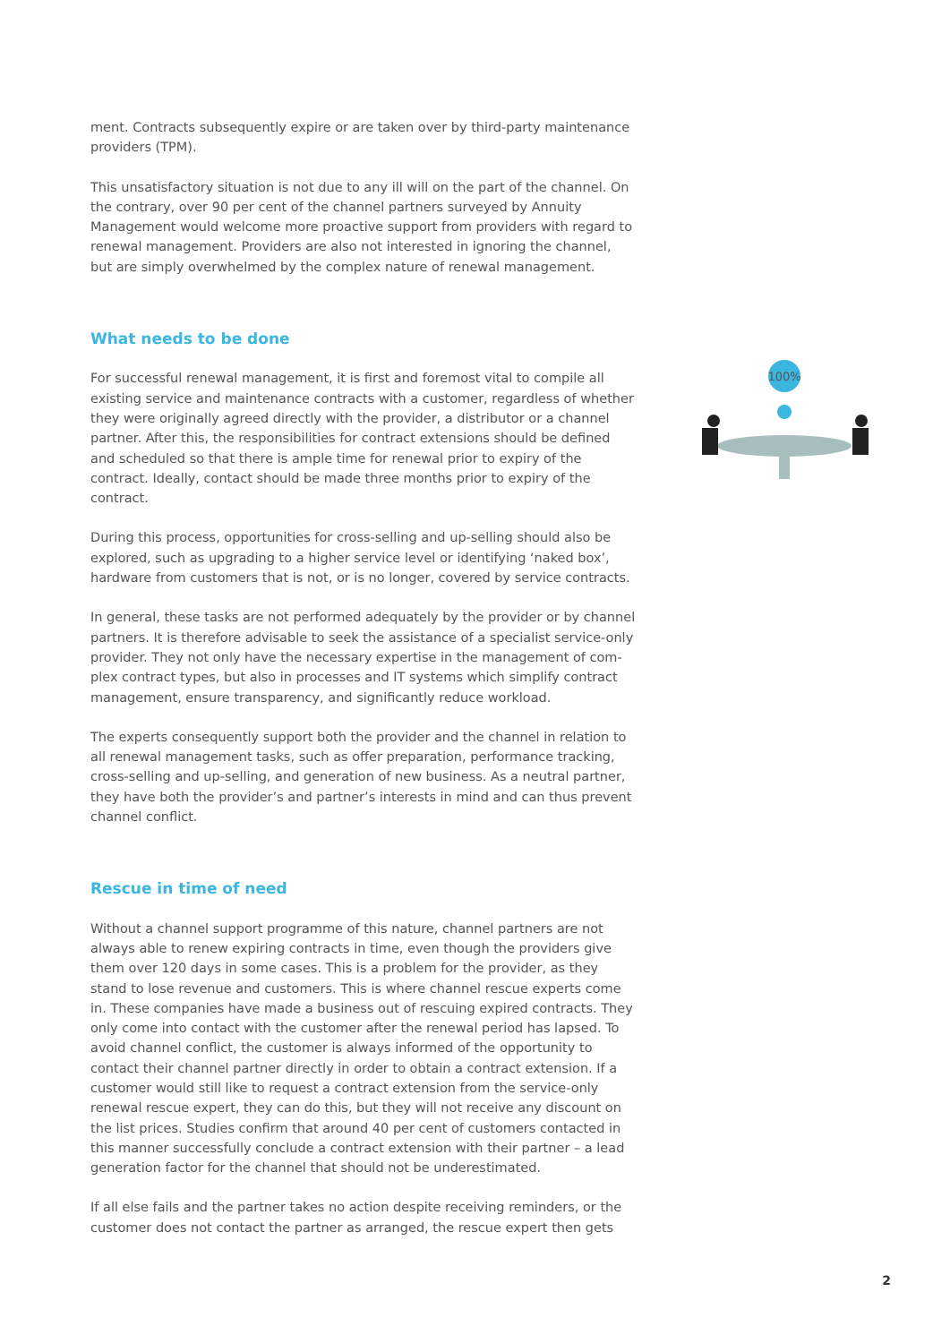ment. Contracts subsequently expire or are taken over by third-party maintenance providers (TPM).
This unsatisfactory situation is not due to any ill will on the part of the channel. On the contrary, over 90 per cent of the channel partners surveyed by Annuity Manage­ment would welcome more proactive support from providers with regard to renewal management. Providers are also not interested in ignoring the channel, but are simply overwhelmed by the complex nature of renewal management.
What needs to be done
For successful renewal management, it is first and foremost vital to compile all existing service and maintenance contracts with a customer, regardless of whether they were originally agreed directly with the provider, a distributor or a channel partner. After this, the responsibilities for contract extensions should be defined and scheduled so that there is ample time for renewal prior to expiry of the contract. Ideally, contact should be made three months prior to expiry of the contract.
During this process, opportunities for cross-selling and up-selling should also be explored, such as upgrading to a higher service level or identifying ‘naked box’, hardware from customers that is not, or is no longer, covered by service contracts.
In general, these tasks are not performed adequately by the provider or by channel partners. It is therefore advisable to seek the assistance of a specialist service-only provider. They not only have the necessary expertise in the management of com­plex contract types, but also in processes and IT systems which simplify contract management, ensure transparency, and significantly reduce workload.
The experts consequently support both the provider and the channel in relation to all renewal management tasks, such as offer preparation, performance tracking, cross-selling and up-selling, and generation of new business. As a neutral partner, they have both the provider’s and partner’s interests in mind and can thus prevent channel conflict.
Rescue in time of need
Without a channel support programme of this nature, channel partners are not always able to renew expiring contracts in time, even though the providers give them over 120 days in some cases. This is a problem for the provider, as they stand to lose revenue and customers. This is where channel rescue experts come in. These companies have made a business out of rescuing expired contracts. They only come into contact with the customer after the renewal period has lapsed. To avoid channel conflict, the customer is always informed of the opportunity to contact their channel partner directly in order to obtain a contract extension. If a customer would still like to request a contract extension from the service-only renewal rescue expert, they can do this, but they will not receive any discount on the list prices. Studies confirm that around 40 per cent of customers contacted in this manner successfully conclude a contract extension with their partner – a lead generation factor for the channel that should not be underestimated.
If all else fails and the partner takes no action despite receiving reminders, or the customer does not contact the partner as arranged, the rescue expert then gets
100%
2